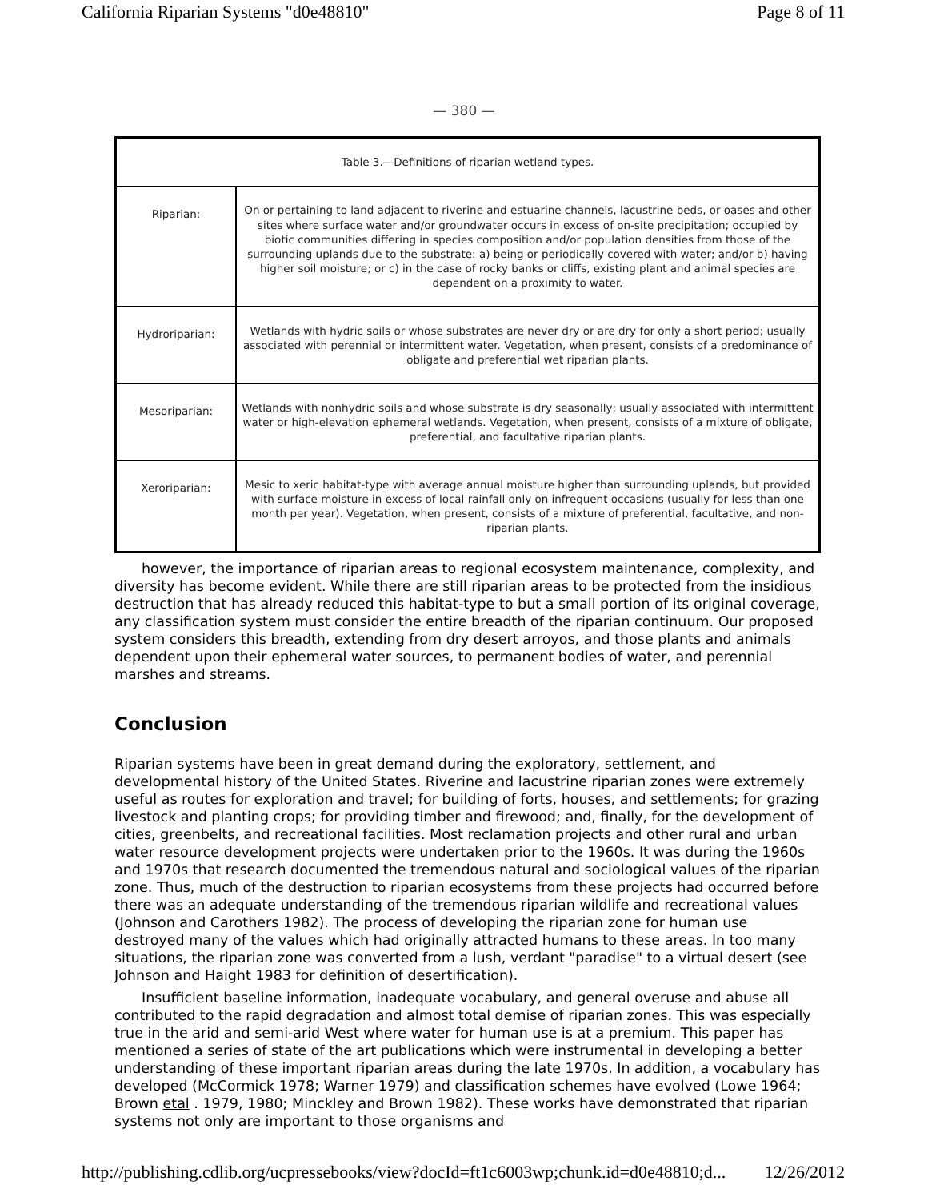California Riparian Systems "d0e48810" Page 8 of 11
— 380 —
| Table 3.—Definitions of riparian wetland types. | |
| Riparian: | On or pertaining to land adjacent to riverine and estuarine channels, lacustrine beds, or oases and other sites where surface water and/or groundwater occurs in excess of on-site precipitation; occupied by biotic communities differing in species composition and/or population densities from those of the surrounding uplands due to the substrate: a) being or periodically covered with water; and/or b) having higher soil moisture; or c) in the case of rocky banks or cliffs, existing plant and animal species are dependent on a proximity to water. |
| Hydroriparian: | Wetlands with hydric soils or whose substrates are never dry or are dry for only a short period; usually associated with perennial or intermittent water. Vegetation, when present, consists of a predominance of obligate and preferential wet riparian plants. |
| Mesoriparian: | Wetlands with nonhydric soils and whose substrate is dry seasonally; usually associated with intermittent water or high-elevation ephemeral wetlands. Vegetation, when present, consists of a mixture of obligate, preferential, and facultative riparian plants. |
| Xeroriparian: | Mesic to xeric habitat-type with average annual moisture higher than surrounding uplands, but provided with surface moisture in excess of local rainfall only on infrequent occasions (usually for less than one month per year). Vegetation, when present, consists of a mixture of preferential, facultative, and non-riparian plants. |
however, the importance of riparian areas to regional ecosystem maintenance, complexity, and diversity has become evident. While there are still riparian areas to be protected from the insidious destruction that has already reduced this habitat-type to but a small portion of its original coverage, any classification system must consider the entire breadth of the riparian continuum. Our proposed system considers this breadth, extending from dry desert arroyos, and those plants and animals dependent upon their ephemeral water sources, to permanent bodies of water, and perennial marshes and streams.
Conclusion
Riparian systems have been in great demand during the exploratory, settlement, and developmental history of the United States. Riverine and lacustrine riparian zones were extremely useful as routes for exploration and travel; for building of forts, houses, and settlements; for grazing livestock and planting crops; for providing timber and firewood; and, finally, for the development of cities, greenbelts, and recreational facilities. Most reclamation projects and other rural and urban water resource development projects were undertaken prior to the 1960s. It was during the 1960s and 1970s that research documented the tremendous natural and sociological values of the riparian zone. Thus, much of the destruction to riparian ecosystems from these projects had occurred before there was an adequate understanding of the tremendous riparian wildlife and recreational values (Johnson and Carothers 1982). The process of developing the riparian zone for human use destroyed many of the values which had originally attracted humans to these areas. In too many situations, the riparian zone was converted from a lush, verdant "paradise" to a virtual desert (see Johnson and Haight 1983 for definition of desertification).
Insufficient baseline information, inadequate vocabulary, and general overuse and abuse all contributed to the rapid degradation and almost total demise of riparian zones. This was especially true in the arid and semi-arid West where water for human use is at a premium. This paper has mentioned a series of state of the art publications which were instrumental in developing a better understanding of these important riparian areas during the late 1970s. In addition, a vocabulary has developed (McCormick 1978; Warner 1979) and classification schemes have evolved (Lowe 1964; Brown etal . 1979, 1980; Minckley and Brown 1982). These works have demonstrated that riparian systems not only are important to those organisms and
http://publishing.cdlib.org/ucpressebooks/view?docId=ft1c6003wp;chunk.id=d0e48810;d... 12/26/2012